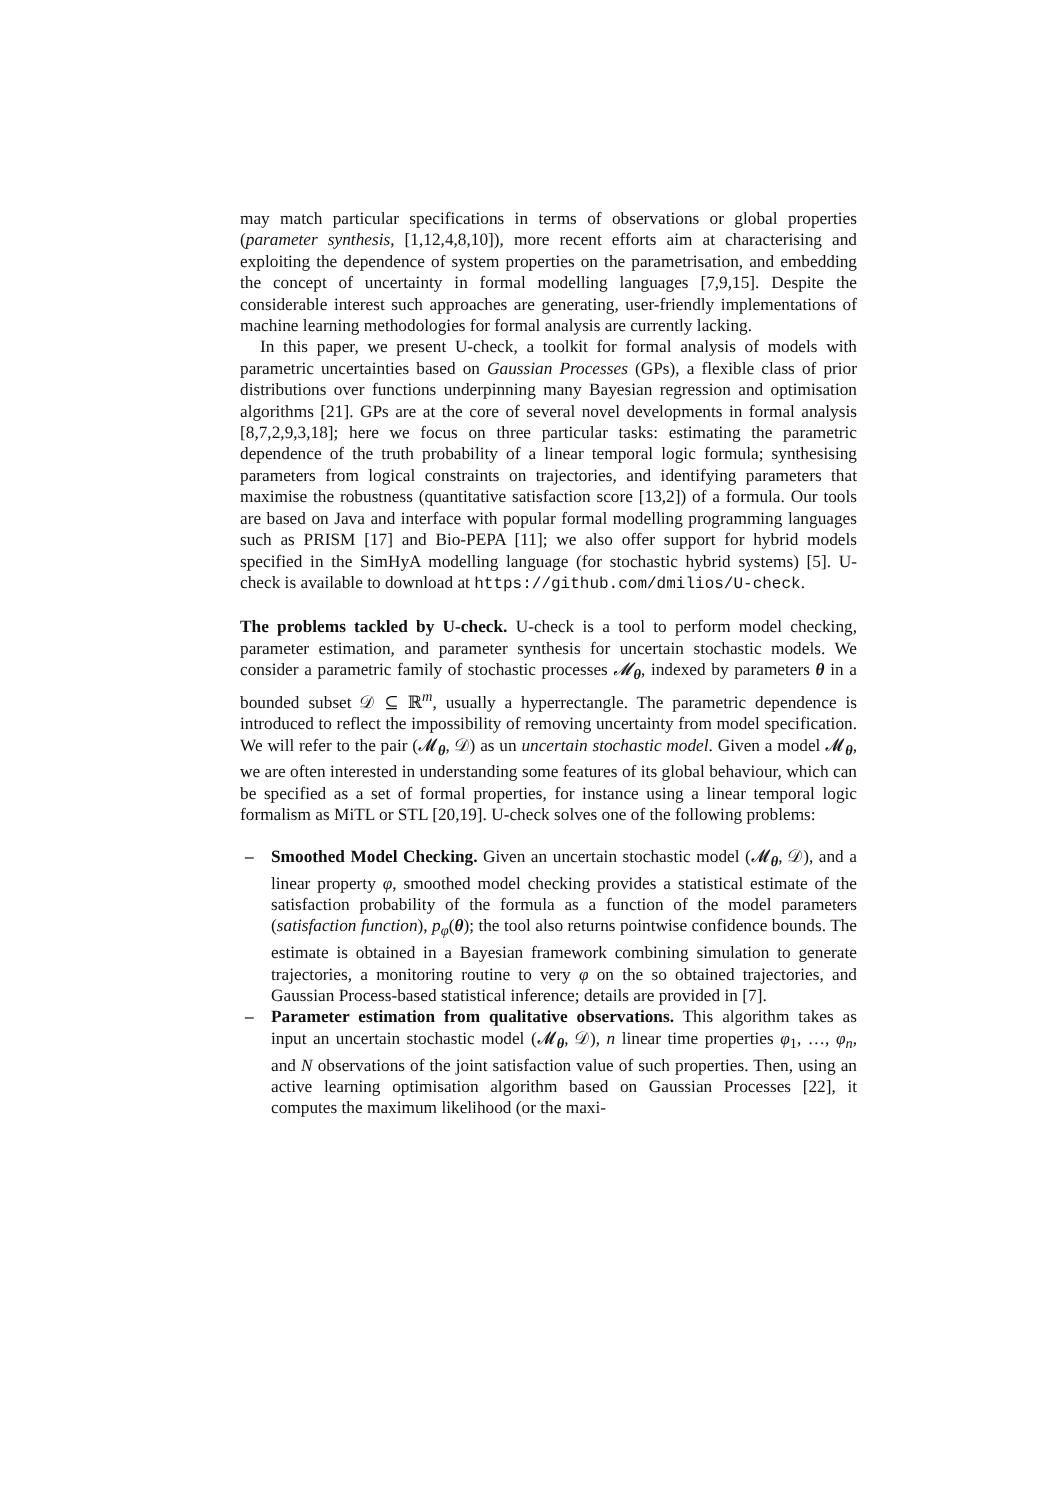may match particular specifications in terms of observations or global properties (parameter synthesis, [1,12,4,8,10]), more recent efforts aim at characterising and exploiting the dependence of system properties on the parametrisation, and embedding the concept of uncertainty in formal modelling languages [7,9,15]. Despite the considerable interest such approaches are generating, user-friendly implementations of machine learning methodologies for formal analysis are currently lacking.
In this paper, we present U-check, a toolkit for formal analysis of models with parametric uncertainties based on Gaussian Processes (GPs), a flexible class of prior distributions over functions underpinning many Bayesian regression and optimisation algorithms [21]. GPs are at the core of several novel developments in formal analysis [8,7,2,9,3,18]; here we focus on three particular tasks: estimating the parametric dependence of the truth probability of a linear temporal logic formula; synthesising parameters from logical constraints on trajectories, and identifying parameters that maximise the robustness (quantitative satisfaction score [13,2]) of a formula. Our tools are based on Java and interface with popular formal modelling programming languages such as PRISM [17] and Bio-PEPA [11]; we also offer support for hybrid models specified in the SimHyA modelling language (for stochastic hybrid systems) [5]. U-check is available to download at https://github.com/dmilios/U-check.
The problems tackled by U-check. U-check is a tool to perform model checking, parameter estimation, and parameter synthesis for uncertain stochastic models. We consider a parametric family of stochastic processes 𝓜<sub>θ</sub>, indexed by parameters θ in a bounded subset 𝒟 ⊆ ℝ<sup>m</sup>, usually a hyperrectangle. The parametric dependence is introduced to reflect the impossibility of removing uncertainty from model specification. We will refer to the pair (𝓜<sub>θ</sub>, 𝒟) as un uncertain stochastic model. Given a model 𝓜<sub>θ</sub>, we are often interested in understanding some features of its global behaviour, which can be specified as a set of formal properties, for instance using a linear temporal logic formalism as MiTL or STL [20,19]. U-check solves one of the following problems:
– Smoothed Model Checking. Given an uncertain stochastic model (𝓜<sub>θ</sub>, 𝒟), and a linear property φ, smoothed model checking provides a statistical estimate of the satisfaction probability of the formula as a function of the model parameters (satisfaction function), p<sub>φ</sub>(θ); the tool also returns pointwise confidence bounds. The estimate is obtained in a Bayesian framework combining simulation to generate trajectories, a monitoring routine to very φ on the so obtained trajectories, and Gaussian Process-based statistical inference; details are provided in [7].
– Parameter estimation from qualitative observations. This algorithm takes as input an uncertain stochastic model (𝓜<sub>θ</sub>, 𝒟), n linear time properties φ<sub>1</sub>, …, φ<sub>n</sub>, and N observations of the joint satisfaction value of such properties. Then, using an active learning optimisation algorithm based on Gaussian Processes [22], it computes the maximum likelihood (or the maxi-